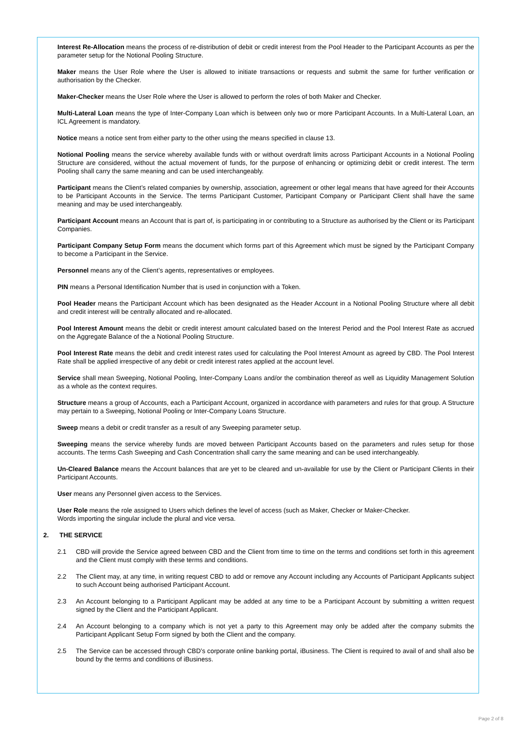Interest Re-Allocation means the process of re-distribution of debit or credit interest from the Pool Header to the Participant Accounts as per the parameter setup for the Notional Pooling Structure.
Maker means the User Role where the User is allowed to initiate transactions or requests and submit the same for further verification or authorisation by the Checker.
Maker-Checker means the User Role where the User is allowed to perform the roles of both Maker and Checker.
Multi-Lateral Loan means the type of Inter-Company Loan which is between only two or more Participant Accounts. In a Multi-Lateral Loan, an ICL Agreement is mandatory.
Notice means a notice sent from either party to the other using the means specified in clause 13.
Notional Pooling means the service whereby available funds with or without overdraft limits across Participant Accounts in a Notional Pooling Structure are considered, without the actual movement of funds, for the purpose of enhancing or optimizing debit or credit interest. The term Pooling shall carry the same meaning and can be used interchangeably.
Participant means the Client’s related companies by ownership, association, agreement or other legal means that have agreed for their Accounts to be Participant Accounts in the Service. The terms Participant Customer, Participant Company or Participant Client shall have the same meaning and may be used interchangeably.
Participant Account means an Account that is part of, is participating in or contributing to a Structure as authorised by the Client or its Participant Companies.
Participant Company Setup Form means the document which forms part of this Agreement which must be signed by the Participant Company to become a Participant in the Service.
Personnel means any of the Client’s agents, representatives or employees.
PIN means a Personal Identification Number that is used in conjunction with a Token.
Pool Header means the Participant Account which has been designated as the Header Account in a Notional Pooling Structure where all debit and credit interest will be centrally allocated and re-allocated.
Pool Interest Amount means the debit or credit interest amount calculated based on the Interest Period and the Pool Interest Rate as accrued on the Aggregate Balance of the a Notional Pooling Structure.
Pool Interest Rate means the debit and credit interest rates used for calculating the Pool Interest Amount as agreed by CBD. The Pool Interest Rate shall be applied irrespective of any debit or credit interest rates applied at the account level.
Service shall mean Sweeping, Notional Pooling, Inter-Company Loans and/or the combination thereof as well as Liquidity Management Solution as a whole as the context requires.
Structure means a group of Accounts, each a Participant Account, organized in accordance with parameters and rules for that group. A Structure may pertain to a Sweeping, Notional Pooling or Inter-Company Loans Structure.
Sweep means a debit or credit transfer as a result of any Sweeping parameter setup.
Sweeping means the service whereby funds are moved between Participant Accounts based on the parameters and rules setup for those accounts. The terms Cash Sweeping and Cash Concentration shall carry the same meaning and can be used interchangeably.
Un-Cleared Balance means the Account balances that are yet to be cleared and un-available for use by the Client or Participant Clients in their Participant Accounts.
User means any Personnel given access to the Services.
User Role means the role assigned to Users which defines the level of access (such as Maker, Checker or Maker-Checker.
Words importing the singular include the plural and vice versa.
2. THE SERVICE
2.1 CBD will provide the Service agreed between CBD and the Client from time to time on the terms and conditions set forth in this agreement and the Client must comply with these terms and conditions.
2.2 The Client may, at any time, in writing request CBD to add or remove any Account including any Accounts of Participant Applicants subject to such Account being authorised Participant Account.
2.3 An Account belonging to a Participant Applicant may be added at any time to be a Participant Account by submitting a written request signed by the Client and the Participant Applicant.
2.4 An Account belonging to a company which is not yet a party to this Agreement may only be added after the company submits the Participant Applicant Setup Form signed by both the Client and the company.
2.5 The Service can be accessed through CBD’s corporate online banking portal, iBusiness. The Client is required to avail of and shall also be bound by the terms and conditions of iBusiness.
Page 2 of 8